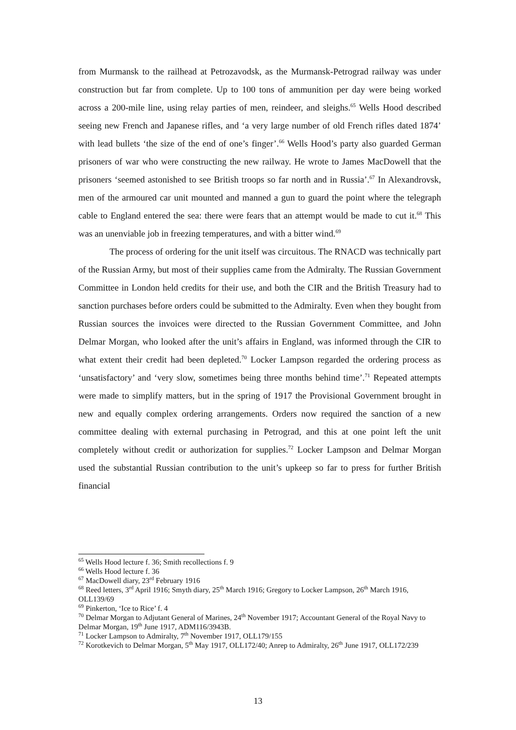from Murmansk to the railhead at Petrozavodsk, as the Murmansk-Petrograd railway was under construction but far from complete. Up to 100 tons of ammunition per day were being worked across a 200-mile line, using relay parties of men, reindeer, and sleighs.<sup>65</sup> Wells Hood described seeing new French and Japanese rifles, and ‘a very large number of old French rifles dated 1874’ with lead bullets ‘the size of the end of one’s finger’.<sup>66</sup> Wells Hood’s party also guarded German prisoners of war who were constructing the new railway. He wrote to James MacDowell that the prisoners ‘seemed astonished to see British troops so far north and in Russia’.<sup>67</sup> In Alexandrovsk, men of the armoured car unit mounted and manned a gun to guard the point where the telegraph cable to England entered the sea: there were fears that an attempt would be made to cut it.<sup>68</sup> This was an unenviable job in freezing temperatures, and with a bitter wind.<sup>69</sup>
The process of ordering for the unit itself was circuitous. The RNACD was technically part of the Russian Army, but most of their supplies came from the Admiralty. The Russian Government Committee in London held credits for their use, and both the CIR and the British Treasury had to sanction purchases before orders could be submitted to the Admiralty. Even when they bought from Russian sources the invoices were directed to the Russian Government Committee, and John Delmar Morgan, who looked after the unit’s affairs in England, was informed through the CIR to what extent their credit had been depleted.<sup>70</sup> Locker Lampson regarded the ordering process as ‘unsatisfactory’ and ‘very slow, sometimes being three months behind time’.<sup>71</sup> Repeated attempts were made to simplify matters, but in the spring of 1917 the Provisional Government brought in new and equally complex ordering arrangements. Orders now required the sanction of a new committee dealing with external purchasing in Petrograd, and this at one point left the unit completely without credit or authorization for supplies.<sup>72</sup> Locker Lampson and Delmar Morgan used the substantial Russian contribution to the unit’s upkeep so far to press for further British financial
<sup>65</sup> Wells Hood lecture f. 36; Smith recollections f. 9
<sup>66</sup> Wells Hood lecture f. 36
<sup>67</sup> MacDowell diary, 23<sup>rd</sup> February 1916
<sup>68</sup> Reed letters, 3<sup>rd</sup> April 1916; Smyth diary, 25<sup>th</sup> March 1916; Gregory to Locker Lampson, 26<sup>th</sup> March 1916, OLL139/69
<sup>69</sup> Pinkerton, ‘Ice to Rice’ f. 4
<sup>70</sup> Delmar Morgan to Adjutant General of Marines, 24<sup>th</sup> November 1917; Accountant General of the Royal Navy to Delmar Morgan, 19<sup>th</sup> June 1917, ADM116/3943B.
<sup>71</sup> Locker Lampson to Admiralty, 7<sup>th</sup> November 1917, OLL179/155
<sup>72</sup> Korotkevich to Delmar Morgan, 5<sup>th</sup> May 1917, OLL172/40; Anrep to Admiralty, 26<sup>th</sup> June 1917, OLL172/239
13